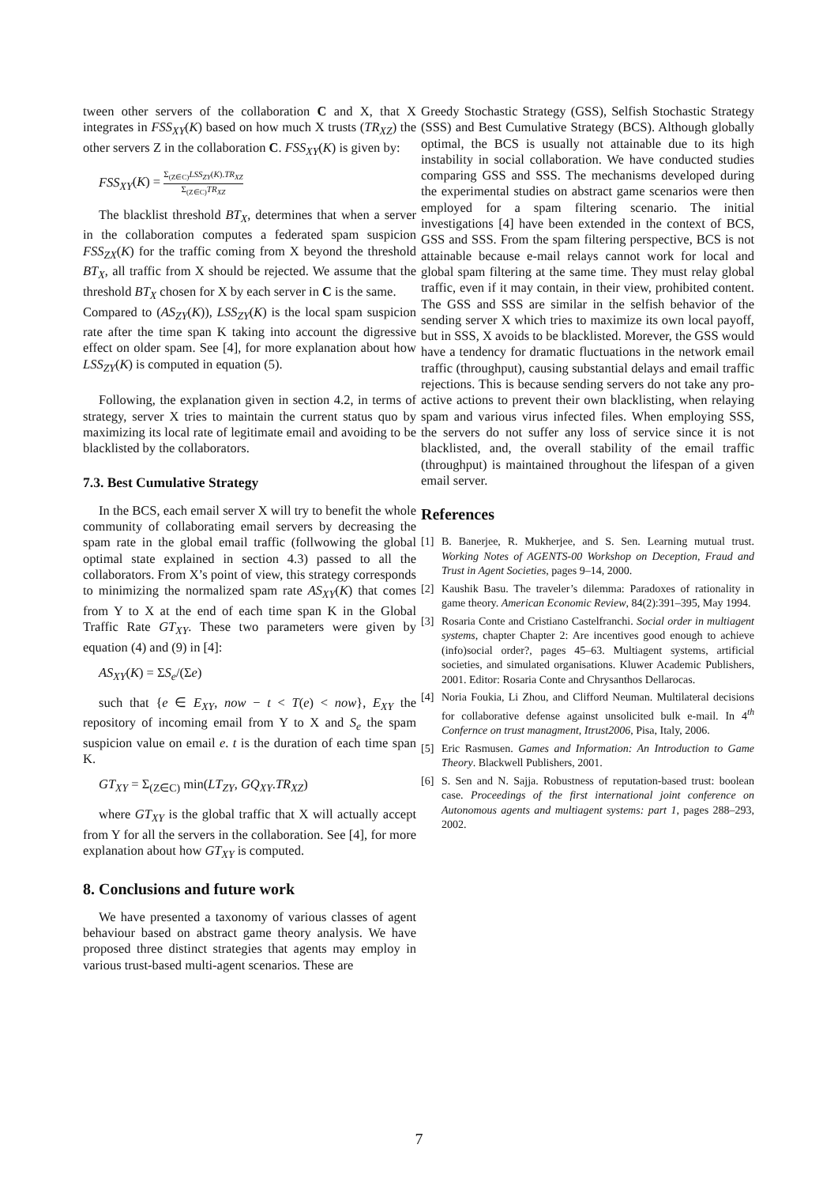tween other servers of the collaboration C and X, that X integrates in FSS<sub>XY</sub>(K) based on how much X trusts (TR<sub>XZ</sub>) the other servers Z in the collaboration C. FSS<sub>XY</sub>(K) is given by:
FSS<sub>XY</sub>(K) =
Σ<sub>(Z∈C)</sub>LSS<sub>ZY</sub>(K).TR<sub>XZ</sub>
Σ<sub>(Z∈C)</sub>TR<sub>XZ</sub>
The blacklist threshold BT<sub>X</sub>, determines that when a server in the collaboration computes a federated spam suspicion FSS<sub>ZX</sub>(K) for the traffic coming from X beyond the threshold BT<sub>X</sub>, all traffic from X should be rejected. We assume that the threshold BT<sub>X</sub> chosen for X by each server in C is the same.
Compared to (AS<sub>ZY</sub>(K)), LSS<sub>ZY</sub>(K) is the local spam suspicion rate after the time span K taking into account the digressive effect on older spam. See [4], for more explanation about how LSS<sub>ZY</sub>(K) is computed in equation (5).
Following, the explanation given in section 4.2, in terms of strategy, server X tries to maintain the current status quo by maximizing its local rate of legitimate email and avoiding to be blacklisted by the collaborators.
7.3. Best Cumulative Strategy
In the BCS, each email server X will try to benefit the whole community of collaborating email servers by decreasing the spam rate in the global email traffic (follwowing the global optimal state explained in section 4.3) passed to all the collaborators. From X’s point of view, this strategy corresponds to minimizing the normalized spam rate AS<sub>XY</sub>(K) that comes from Y to X at the end of each time span K in the Global Traffic Rate GT<sub>XY</sub>. These two parameters were given by equation (4) and (9) in [4]:
AS<sub>XY</sub>(K) = ΣS<sub>e</sub>/(Σe)
such that {e ∈ E<sub>XY</sub>, now − t < T(e) < now}, E<sub>XY</sub> the repository of incoming email from Y to X and S<sub>e</sub> the spam suspicion value on email e. t is the duration of each time span K.
GT<sub>XY</sub> = Σ<sub>(Z∈C)</sub> min(LT<sub>ZY</sub>, GQ<sub>XY</sub>.TR<sub>XZ</sub>)
where GT<sub>XY</sub> is the global traffic that X will actually accept from Y for all the servers in the collaboration. See [4], for more explanation about how GT<sub>XY</sub> is computed.
8. Conclusions and future work
We have presented a taxonomy of various classes of agent behaviour based on abstract game theory analysis. We have proposed three distinct strategies that agents may employ in various trust-based multi-agent scenarios. These are
Greedy Stochastic Strategy (GSS), Selfish Stochastic Strategy (SSS) and Best Cumulative Strategy (BCS). Although globally optimal, the BCS is usually not attainable due to its high instability in social collaboration. We have conducted studies comparing GSS and SSS. The mechanisms developed during the experimental studies on abstract game scenarios were then employed for a spam filtering scenario. The initial investigations [4] have been extended in the context of BCS, GSS and SSS. From the spam filtering perspective, BCS is not attainable because e-mail relays cannot work for local and global spam filtering at the same time. They must relay global traffic, even if it may contain, in their view, prohibited content. The GSS and SSS are similar in the selfish behavior of the sending server X which tries to maximize its own local payoff, but in SSS, X avoids to be blacklisted. Morever, the GSS would have a tendency for dramatic fluctuations in the network email traffic (throughput), causing substantial delays and email traffic rejections. This is because sending servers do not take any pro-active actions to prevent their own blacklisting, when relaying spam and various virus infected files. When employing SSS, the servers do not suffer any loss of service since it is not blacklisted, and, the overall stability of the email traffic (throughput) is maintained throughout the lifespan of a given email server.
References
[1] B. Banerjee, R. Mukherjee, and S. Sen. Learning mutual trust. Working Notes of AGENTS-00 Workshop on Deception, Fraud and Trust in Agent Societies, pages 9–14, 2000.
[2] Kaushik Basu. The traveler’s dilemma: Paradoxes of rationality in game theory. American Economic Review, 84(2):391–395, May 1994.
[3] Rosaria Conte and Cristiano Castelfranchi. Social order in multiagent systems, chapter Chapter 2: Are incentives good enough to achieve (info)social order?, pages 45–63. Multiagent systems, artificial societies, and simulated organisations. Kluwer Academic Publishers, 2001. Editor: Rosaria Conte and Chrysanthos Dellarocas.
[4] Noria Foukia, Li Zhou, and Clifford Neuman. Multilateral decisions for collaborative defense against unsolicited bulk e-mail. In 4<sup>th</sup> Confernce on trust managment, Itrust2006, Pisa, Italy, 2006.
[5] Eric Rasmusen. Games and Information: An Introduction to Game Theory. Blackwell Publishers, 2001.
[6] S. Sen and N. Sajja. Robustness of reputation-based trust: boolean case. Proceedings of the first international joint conference on Autonomous agents and multiagent systems: part 1, pages 288–293, 2002.
7